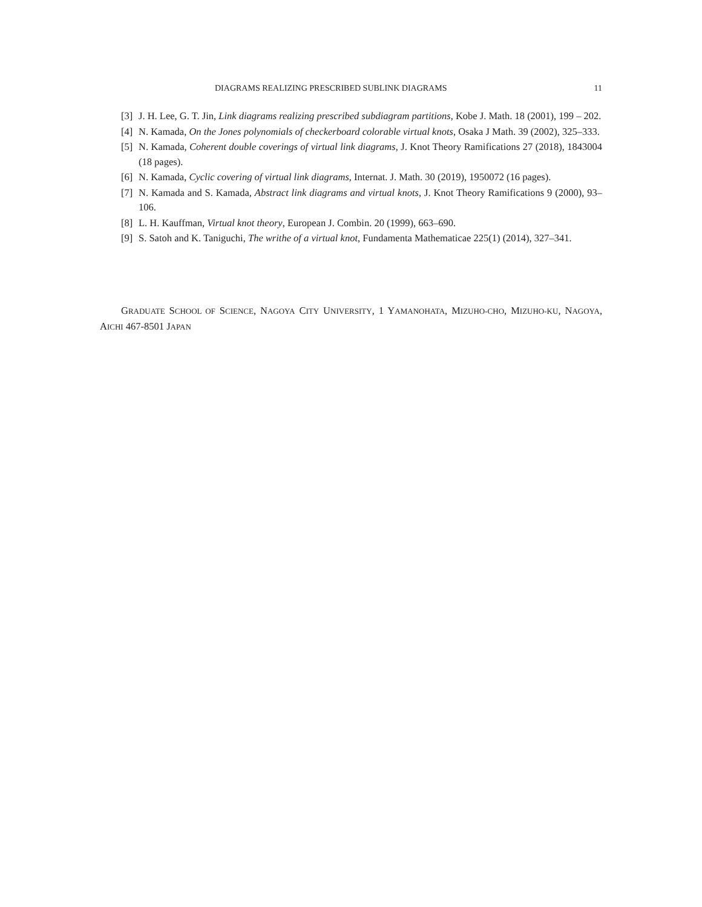DIAGRAMS REALIZING PRESCRIBED SUBLINK DIAGRAMS 11
[3] J. H. Lee, G. T. Jin, Link diagrams realizing prescribed subdiagram partitions, Kobe J. Math. 18 (2001), 199 – 202.
[4] N. Kamada, On the Jones polynomials of checkerboard colorable virtual knots, Osaka J Math. 39 (2002), 325–333.
[5] N. Kamada, Coherent double coverings of virtual link diagrams, J. Knot Theory Ramifications 27 (2018), 1843004 (18 pages).
[6] N. Kamada, Cyclic covering of virtual link diagrams, Internat. J. Math. 30 (2019), 1950072 (16 pages).
[7] N. Kamada and S. Kamada, Abstract link diagrams and virtual knots, J. Knot Theory Ramifications 9 (2000), 93–106.
[8] L. H. Kauffman, Virtual knot theory, European J. Combin. 20 (1999), 663–690.
[9] S. Satoh and K. Taniguchi, The writhe of a virtual knot, Fundamenta Mathematicae 225(1) (2014), 327–341.
GRADUATE SCHOOL OF SCIENCE, NAGOYA CITY UNIVERSITY, 1 YAMANOHATA, MIZUHO-CHO, MIZUHO-KU, NAGOYA, AICHI 467-8501 JAPAN